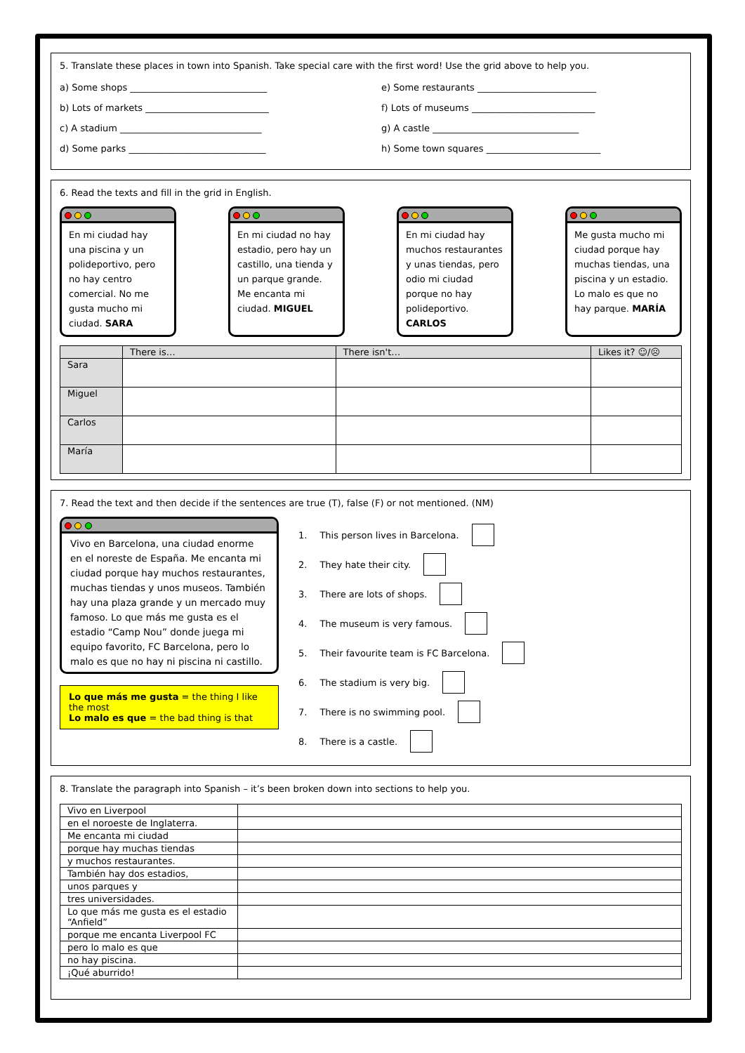5. Translate these places in town into Spanish. Take special care with the first word! Use the grid above to help you.
a) Some shops ______________________________
b) Lots of markets ___________________________
c) A stadium _______________________________
d) Some parks ______________________________
e) Some restaurants __________________________
f) Lots of museums ___________________________
g) A castle ________________________________
h) Some town squares _________________________
6. Read the texts and fill in the grid in English.
En mi ciudad hay una piscina y un polideportivo, pero no hay centro comercial. No me gusta mucho mi ciudad. SARA
En mi ciudad no hay estadio, pero hay un castillo, una tienda y un parque grande. Me encanta mi ciudad. MIGUEL
En mi ciudad hay muchos restaurantes y unas tiendas, pero odio mi ciudad porque no hay polideportivo. CARLOS
Me gusta mucho mi ciudad porque hay muchas tiendas, una piscina y un estadio. Lo malo es que no hay parque. MARÍA
| | There is… | There isn't… | Likes it? ☺/☹ |
| --- | --- | --- | --- |
| Sara | | | |
| Miguel | | | |
| Carlos | | | |
| María | | | |
7. Read the text and then decide if the sentences are true (T), false (F) or not mentioned. (NM)
Vivo en Barcelona, una ciudad enorme en el noreste de España. Me encanta mi ciudad porque hay muchos restaurantes, muchas tiendas y unos museos. También hay una plaza grande y un mercado muy famoso. Lo que más me gusta es el estadio “Camp Nou” donde juega mi equipo favorito, FC Barcelona, pero lo malo es que no hay ni piscina ni castillo.
Lo que más me gusta = the thing I like the most
Lo malo es que = the bad thing is that
1. This person lives in Barcelona.
2. They hate their city.
3. There are lots of shops.
4. The museum is very famous.
5. Their favourite team is FC Barcelona.
6. The stadium is very big.
7. There is no swimming pool.
8. There is a castle.
8. Translate the paragraph into Spanish – it’s been broken down into sections to help you.
| Vivo en Liverpool | |
| en el noroeste de Inglaterra. | |
| Me encanta mi ciudad | |
| porque hay muchas tiendas | |
| y muchos restaurantes. | |
| También hay dos estadios, | |
| unos parques y | |
| tres universidades. | |
| Lo que más me gusta es el estadio “Anfield” | |
| porque me encanta Liverpool FC | |
| pero lo malo es que | |
| no hay piscina. | |
| ¡Qué aburrido! | |